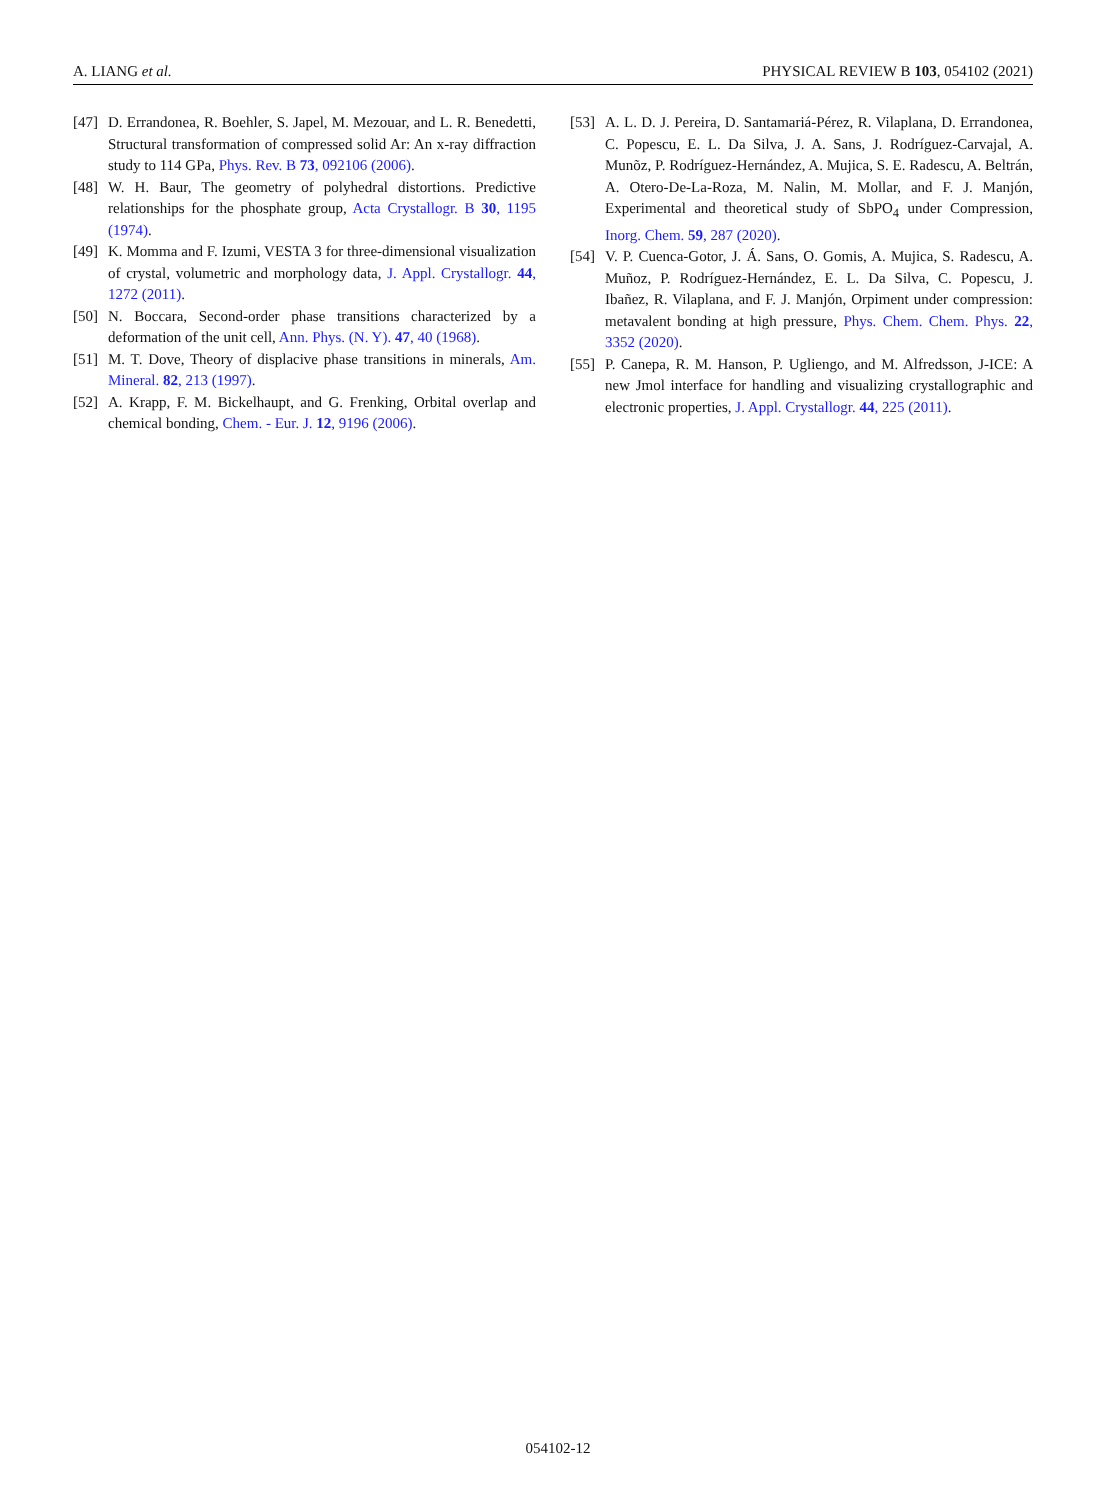A. LIANG et al. PHYSICAL REVIEW B 103, 054102 (2021)
[47] D. Errandonea, R. Boehler, S. Japel, M. Mezouar, and L. R. Benedetti, Structural transformation of compressed solid Ar: An x-ray diffraction study to 114 GPa, Phys. Rev. B 73, 092106 (2006).
[48] W. H. Baur, The geometry of polyhedral distortions. Predictive relationships for the phosphate group, Acta Crystallogr. B 30, 1195 (1974).
[49] K. Momma and F. Izumi, VESTA 3 for three-dimensional visualization of crystal, volumetric and morphology data, J. Appl. Crystallogr. 44, 1272 (2011).
[50] N. Boccara, Second-order phase transitions characterized by a deformation of the unit cell, Ann. Phys. (N. Y). 47, 40 (1968).
[51] M. T. Dove, Theory of displacive phase transitions in minerals, Am. Mineral. 82, 213 (1997).
[52] A. Krapp, F. M. Bickelhaupt, and G. Frenking, Orbital overlap and chemical bonding, Chem. - Eur. J. 12, 9196 (2006).
[53] A. L. D. J. Pereira, D. Santamariá-Pérez, R. Vilaplana, D. Errandonea, C. Popescu, E. L. Da Silva, J. A. Sans, J. Rodríguez-Carvajal, A. Munõz, P. Rodríguez-Hernández, A. Mujica, S. E. Radescu, A. Beltrán, A. Otero-De-La-Roza, M. Nalin, M. Mollar, and F. J. Manjón, Experimental and theoretical study of SbPO<sub>4</sub> under Compression, Inorg. Chem. 59, 287 (2020).
[54] V. P. Cuenca-Gotor, J. Á. Sans, O. Gomis, A. Mujica, S. Radescu, A. Muñoz, P. Rodríguez-Hernández, E. L. Da Silva, C. Popescu, J. Ibañez, R. Vilaplana, and F. J. Manjón, Orpiment under compression: metavalent bonding at high pressure, Phys. Chem. Chem. Phys. 22, 3352 (2020).
[55] P. Canepa, R. M. Hanson, P. Ugliengo, and M. Alfredsson, J-ICE: A new Jmol interface for handling and visualizing crystallographic and electronic properties, J. Appl. Crystallogr. 44, 225 (2011).
054102-12